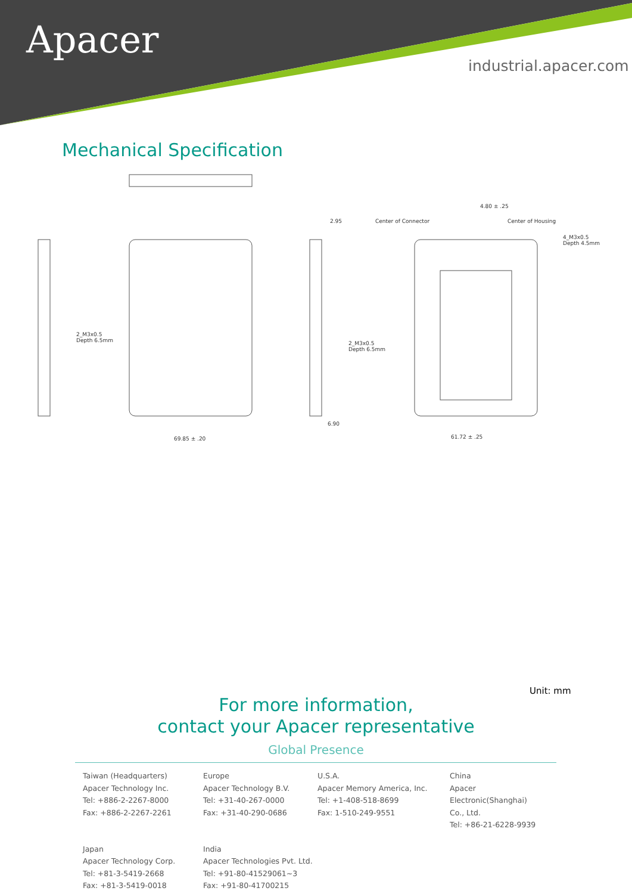Apacer
industrial.apacer.com
Mechanical Specification
2_M3x0.5
Depth 6.5mm
69.85 ± .20
2_M3x0.5
Depth 6.5mm
6.90
2.95
Center of Connector
Center of Housing
4.80 ± .25
4_M3x0.5
Depth 4.5mm
61.72 ± .25
Unit: mm
For more information,
contact your Apacer representative
Global Presence
Taiwan (Headquarters)
Apacer Technology Inc.
Tel: +886-2-2267-8000
Fax: +886-2-2267-2261
Europe
Apacer Technology B.V.
Tel: +31-40-267-0000
Fax: +31-40-290-0686
U.S.A.
Apacer Memory America, Inc.
Tel: +1-408-518-8699
Fax: 1-510-249-9551
China
Apacer Electronic(Shanghai)
Co., Ltd.
Tel: +86-21-6228-9939
Japan
Apacer Technology Corp.
Tel: +81-3-5419-2668
Fax: +81-3-5419-0018
India
Apacer Technologies Pvt. Ltd.
Tel: +91-80-41529061~3
Fax: +91-80-41700215